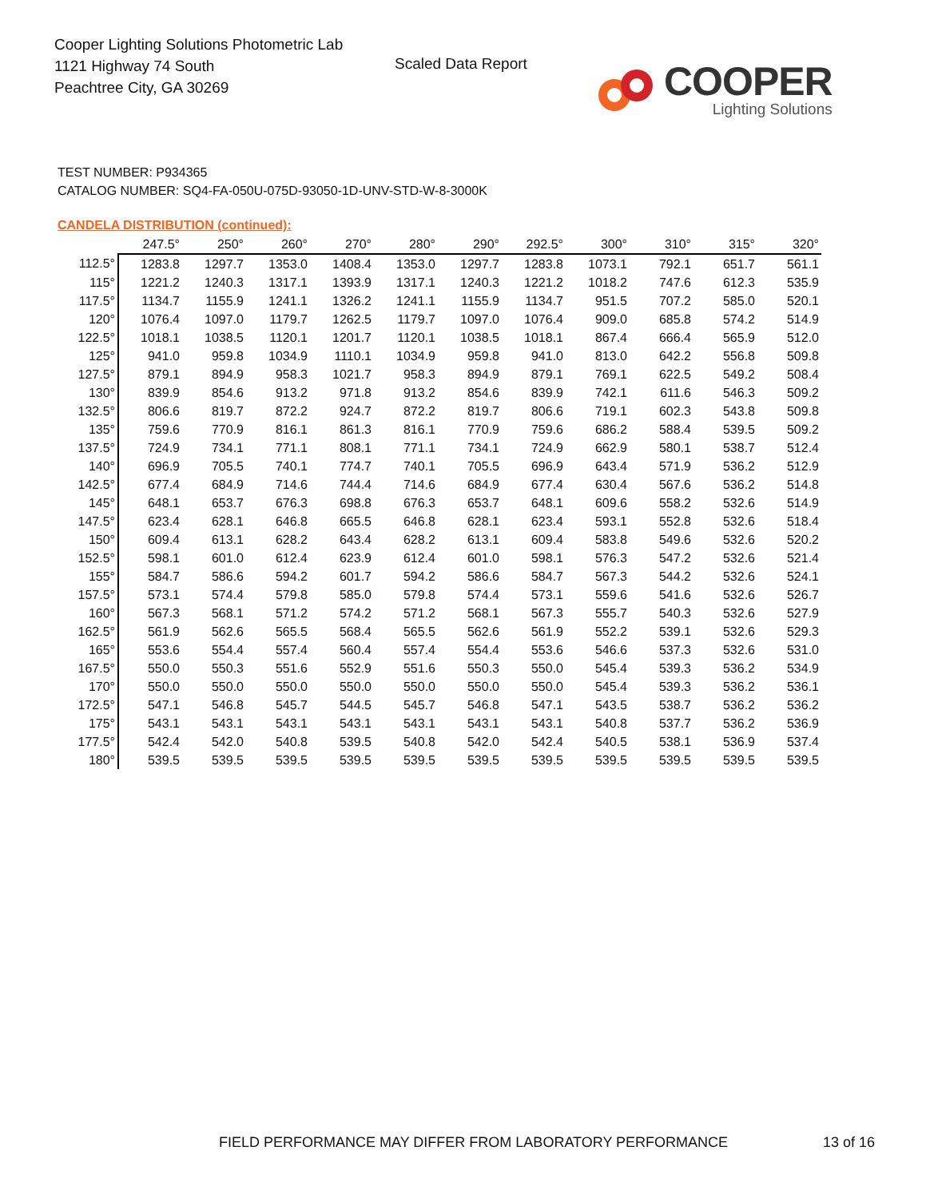Cooper Lighting Solutions Photometric Lab
1121 Highway 74 South
Peachtree City, GA 30269
Scaled Data Report COOPER
Lighting Solutions
TEST NUMBER: P934365
CATALOG NUMBER: SQ4-FA-050U-075D-93050-1D-UNV-STD-W-8-3000K
CANDELA DISTRIBUTION (continued):
| | 247.5° | 250° | 260° | 270° | 280° | 290° | 292.5° | 300° | 310° | 315° | 320° |
| --- | --- | --- | --- | --- | --- | --- | --- | --- | --- | --- | --- |
| 112.5° | 1283.8 | 1297.7 | 1353.0 | 1408.4 | 1353.0 | 1297.7 | 1283.8 | 1073.1 | 792.1 | 651.7 | 561.1 |
| 115° | 1221.2 | 1240.3 | 1317.1 | 1393.9 | 1317.1 | 1240.3 | 1221.2 | 1018.2 | 747.6 | 612.3 | 535.9 |
| 117.5° | 1134.7 | 1155.9 | 1241.1 | 1326.2 | 1241.1 | 1155.9 | 1134.7 | 951.5 | 707.2 | 585.0 | 520.1 |
| 120° | 1076.4 | 1097.0 | 1179.7 | 1262.5 | 1179.7 | 1097.0 | 1076.4 | 909.0 | 685.8 | 574.2 | 514.9 |
| 122.5° | 1018.1 | 1038.5 | 1120.1 | 1201.7 | 1120.1 | 1038.5 | 1018.1 | 867.4 | 666.4 | 565.9 | 512.0 |
| 125° | 941.0 | 959.8 | 1034.9 | 1110.1 | 1034.9 | 959.8 | 941.0 | 813.0 | 642.2 | 556.8 | 509.8 |
| 127.5° | 879.1 | 894.9 | 958.3 | 1021.7 | 958.3 | 894.9 | 879.1 | 769.1 | 622.5 | 549.2 | 508.4 |
| 130° | 839.9 | 854.6 | 913.2 | 971.8 | 913.2 | 854.6 | 839.9 | 742.1 | 611.6 | 546.3 | 509.2 |
| 132.5° | 806.6 | 819.7 | 872.2 | 924.7 | 872.2 | 819.7 | 806.6 | 719.1 | 602.3 | 543.8 | 509.8 |
| 135° | 759.6 | 770.9 | 816.1 | 861.3 | 816.1 | 770.9 | 759.6 | 686.2 | 588.4 | 539.5 | 509.2 |
| 137.5° | 724.9 | 734.1 | 771.1 | 808.1 | 771.1 | 734.1 | 724.9 | 662.9 | 580.1 | 538.7 | 512.4 |
| 140° | 696.9 | 705.5 | 740.1 | 774.7 | 740.1 | 705.5 | 696.9 | 643.4 | 571.9 | 536.2 | 512.9 |
| 142.5° | 677.4 | 684.9 | 714.6 | 744.4 | 714.6 | 684.9 | 677.4 | 630.4 | 567.6 | 536.2 | 514.8 |
| 145° | 648.1 | 653.7 | 676.3 | 698.8 | 676.3 | 653.7 | 648.1 | 609.6 | 558.2 | 532.6 | 514.9 |
| 147.5° | 623.4 | 628.1 | 646.8 | 665.5 | 646.8 | 628.1 | 623.4 | 593.1 | 552.8 | 532.6 | 518.4 |
| 150° | 609.4 | 613.1 | 628.2 | 643.4 | 628.2 | 613.1 | 609.4 | 583.8 | 549.6 | 532.6 | 520.2 |
| 152.5° | 598.1 | 601.0 | 612.4 | 623.9 | 612.4 | 601.0 | 598.1 | 576.3 | 547.2 | 532.6 | 521.4 |
| 155° | 584.7 | 586.6 | 594.2 | 601.7 | 594.2 | 586.6 | 584.7 | 567.3 | 544.2 | 532.6 | 524.1 |
| 157.5° | 573.1 | 574.4 | 579.8 | 585.0 | 579.8 | 574.4 | 573.1 | 559.6 | 541.6 | 532.6 | 526.7 |
| 160° | 567.3 | 568.1 | 571.2 | 574.2 | 571.2 | 568.1 | 567.3 | 555.7 | 540.3 | 532.6 | 527.9 |
| 162.5° | 561.9 | 562.6 | 565.5 | 568.4 | 565.5 | 562.6 | 561.9 | 552.2 | 539.1 | 532.6 | 529.3 |
| 165° | 553.6 | 554.4 | 557.4 | 560.4 | 557.4 | 554.4 | 553.6 | 546.6 | 537.3 | 532.6 | 531.0 |
| 167.5° | 550.0 | 550.3 | 551.6 | 552.9 | 551.6 | 550.3 | 550.0 | 545.4 | 539.3 | 536.2 | 534.9 |
| 170° | 550.0 | 550.0 | 550.0 | 550.0 | 550.0 | 550.0 | 550.0 | 545.4 | 539.3 | 536.2 | 536.1 |
| 172.5° | 547.1 | 546.8 | 545.7 | 544.5 | 545.7 | 546.8 | 547.1 | 543.5 | 538.7 | 536.2 | 536.2 |
| 175° | 543.1 | 543.1 | 543.1 | 543.1 | 543.1 | 543.1 | 543.1 | 540.8 | 537.7 | 536.2 | 536.9 |
| 177.5° | 542.4 | 542.0 | 540.8 | 539.5 | 540.8 | 542.0 | 542.4 | 540.5 | 538.1 | 536.9 | 537.4 |
| 180° | 539.5 | 539.5 | 539.5 | 539.5 | 539.5 | 539.5 | 539.5 | 539.5 | 539.5 | 539.5 | 539.5 |
FIELD PERFORMANCE MAY DIFFER FROM LABORATORY PERFORMANCE
13 of 16